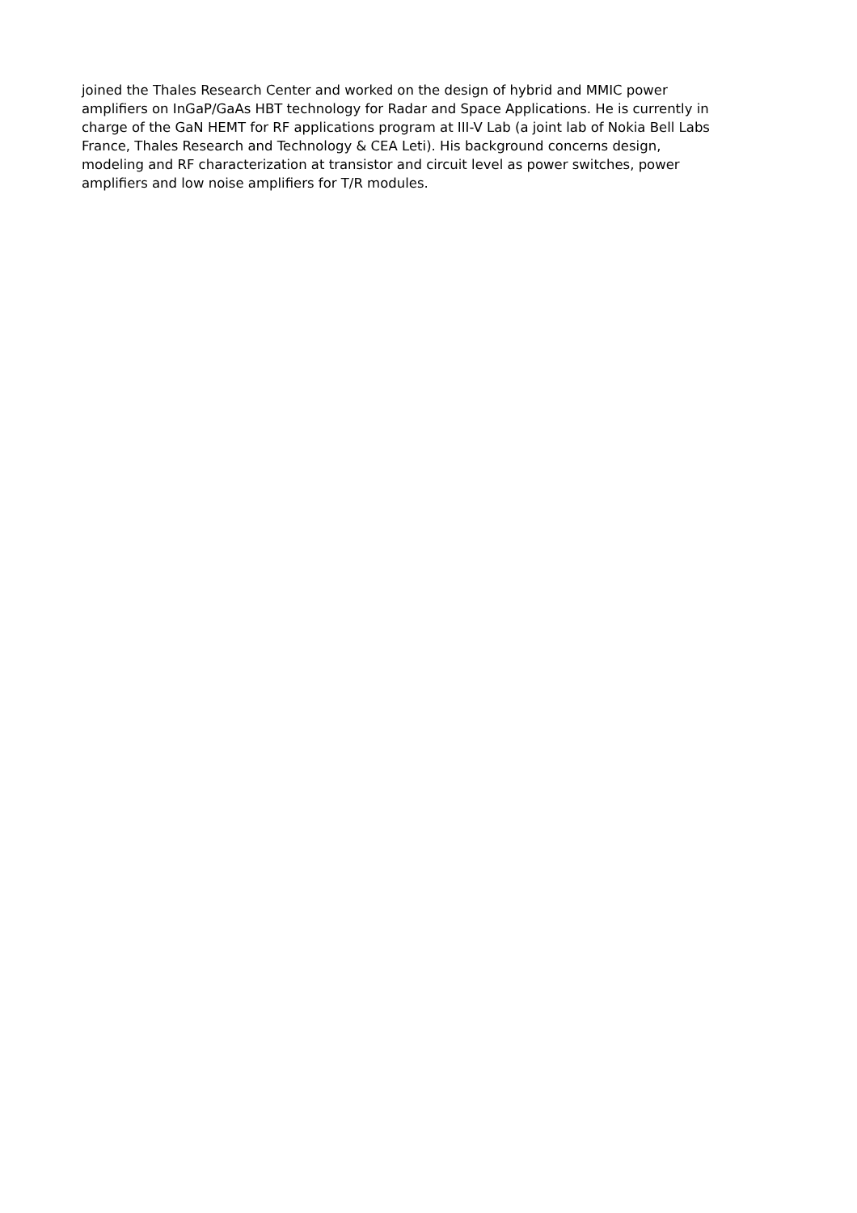joined the Thales Research Center and worked on the design of hybrid and MMIC power
amplifiers on InGaP/GaAs HBT technology for Radar and Space Applications. He is currently in
charge of the GaN HEMT for RF applications program at III-V Lab (a joint lab of Nokia Bell Labs
France, Thales Research and Technology & CEA Leti). His background concerns design,
modeling and RF characterization at transistor and circuit level as power switches, power
amplifiers and low noise amplifiers for T/R modules.